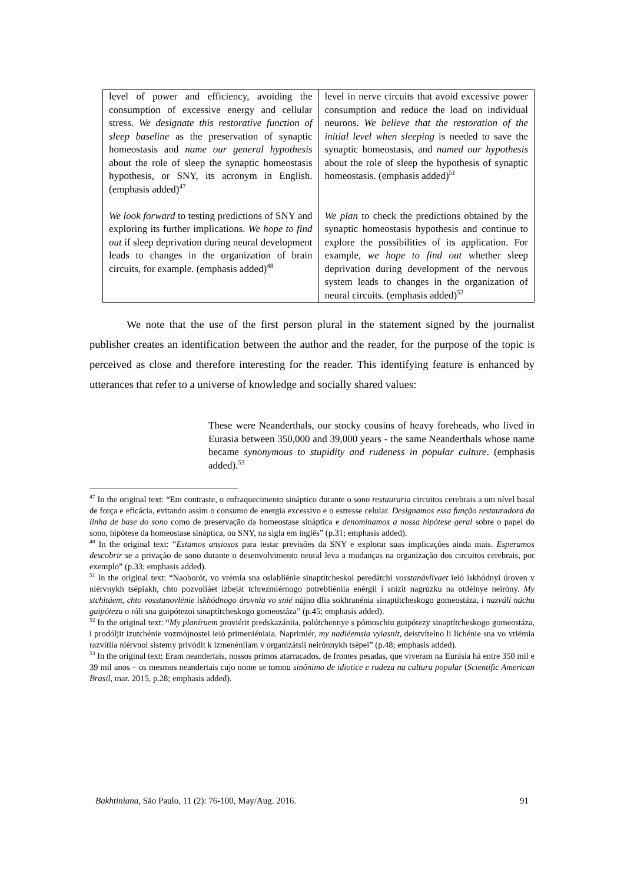| level of power and efficiency, avoiding the consumption of excessive energy and cellular stress. We designate this restorative function of sleep baseline as the preservation of synaptic homeostasis and name our general hypothesis about the role of sleep the synaptic homeostasis hypothesis, or SNY, its acronym in English. (emphasis added)<sup>47</sup> We look forward to testing predictions of SNY and exploring its further implications. We hope to find out if sleep deprivation during neural development leads to changes in the organization of brain circuits, for example. (emphasis added)<sup>48</sup> | level in nerve circuits that avoid excessive power consumption and reduce the load on individual neurons. We believe that the restoration of the initial level when sleeping is needed to save the synaptic homeostasis, and named our hypothesis about the role of sleep the hypothesis of synaptic homeostasis. (emphasis added)<sup>51</sup> We plan to check the predictions obtained by the synaptic homeostasis hypothesis and continue to explore the possibilities of its application. For example, we hope to find out whether sleep deprivation during development of the nervous system leads to changes in the organization of neural circuits. (emphasis added)<sup>52</sup> |
We note that the use of the first person plural in the statement signed by the journalist publisher creates an identification between the author and the reader, for the purpose of the topic is perceived as close and therefore interesting for the reader. This identifying feature is enhanced by utterances that refer to a universe of knowledge and socially shared values:
These were Neanderthals, our stocky cousins of heavy foreheads, who lived in Eurasia between 350,000 and 39,000 years - the same Neanderthals whose name became synonymous to stupidity and rudeness in popular culture. (emphasis added).<sup>53</sup>
<sup>47</sup> In the original text: “Em contraste, o enfraquecimento sináptico durante o sono restauraria circuitos cerebrais a um nível basal de força e eficácia, evitando assim o consumo de energia excessivo e o estresse celular. Designamos essa função restauradora da linha de base do sono como de preservação da homeostase sináptica e denominamos a nossa hipótese geral sobre o papel do sono, hipótese da homeostase sináptica, ou SNY, na sigla em inglês” (p.31; emphasis added).
<sup>48</sup> In the original text: “Estamos ansiosos para testar previsões da SNY e explorar suas implicações ainda mais. Esperamos descobrir se a privação de sono durante o desenvolvimento neural leva a mudanças na organização dos circuitos cerebrais, por exemplo” (p.33; emphasis added).
<sup>51</sup> In the original text: “Naoborót, vo vrémia sna oslabliénie sinaptítcheskoi peredátchi vosstanávlivaet ieió iskhódnyi úroven v niérvnykh tsépiakh, chto pozvoliáet izbeját tchrezmiérnogo potrebliéniia enérgii i snízit nagrúzku na otdélnye neiróny. My stchitáem, chto vosstanovlénie iskhódnogo úrovnia vo snié nújno dlia sokhranénia sinaptítcheskogo gomeostáza, i nazváli náchu guipótezu o róli sna guipótezoi sinaptítcheskogo gomeostáza” (p.45; emphasis added).
<sup>52</sup> In the original text: “My planíruem proviérit predskazániia, polútchennye s pómoschiu guipótezy sinaptítcheskogo gomeostáza, i prodóljit izutchénie vozmójnostei ieió primeniéniaia. Naprimiér, my nadiéemsia vyiasnit, deistvítelno li lichénie sna vo vriémia razvítiia niérvnoi sistemy privódit k izmenéniiam v organizátsii neirónnykh tsépei” (p.48; emphasis added).
<sup>53</sup> In the original text: Eram neandertais, nossos primos atarracados, de frontes pesadas, que viveram na Eurásia há entre 350 mil e 39 mil anos – os mesmos neandertais cujo nome se tornou sinônimo de idiotice e rudeza na cultura popular (Scientific American Brasil, mar. 2015, p.28; emphasis added).
Bakhtiniana, São Paulo, 11 (2): 76-100, May/Aug. 2016. 91